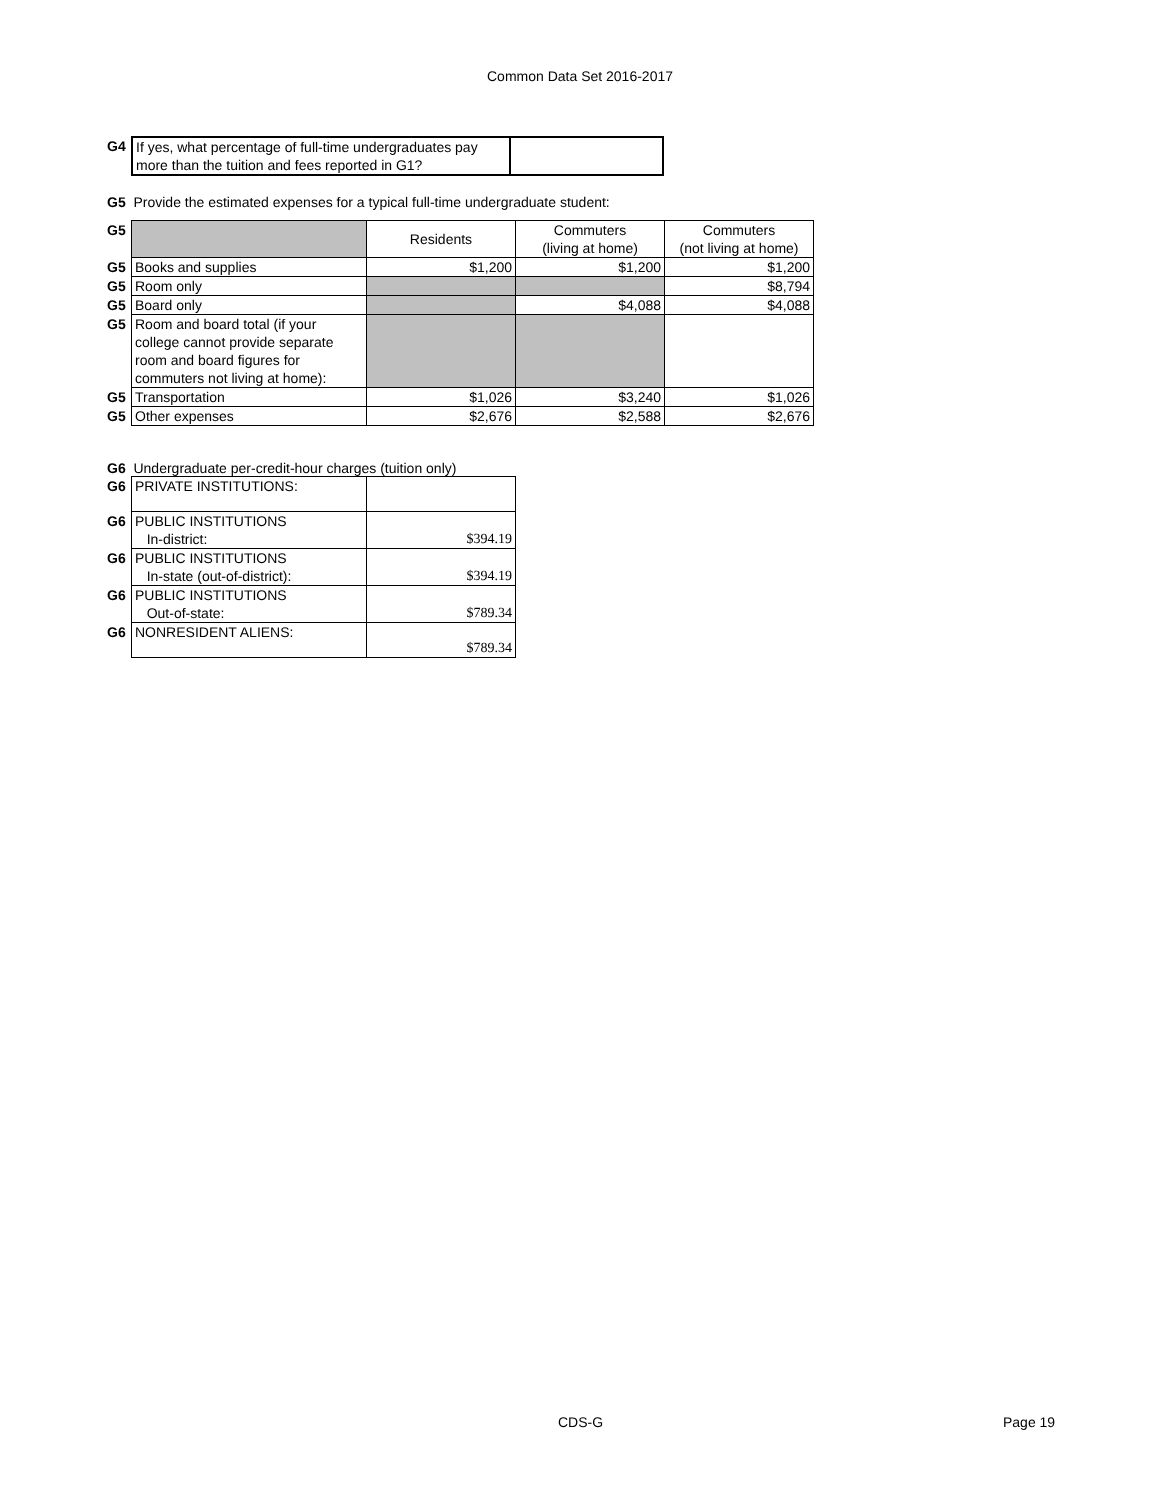Common Data Set 2016-2017
| G4 | If yes, what percentage of full-time undergraduates pay more than the tuition and fees reported in G1? | |
G5 Provide the estimated expenses for a typical full-time undergraduate student:
| G5 | | Residents | Commuters (living at home) | Commuters (not living at home) |
| G5 | Books and supplies | $1,200 | $1,200 | $1,200 |
| G5 | Room only | | | $8,794 |
| G5 | Board only | | $4,088 | $4,088 |
| G5 | Room and board total (if your college cannot provide separate room and board figures for commuters not living at home): | | | |
| G5 | Transportation | $1,026 | $3,240 | $1,026 |
| G5 | Other expenses | $2,676 | $2,588 | $2,676 |
G6 Undergraduate per-credit-hour charges (tuition only)
| G6 | PRIVATE INSTITUTIONS: | |
| G6 | PUBLIC INSTITUTIONS In-district: | $394.19 |
| G6 | PUBLIC INSTITUTIONS In-state (out-of-district): | $394.19 |
| G6 | PUBLIC INSTITUTIONS Out-of-state: | $789.34 |
| G6 | NONRESIDENT ALIENS: | $789.34 |
CDS-G Page 19